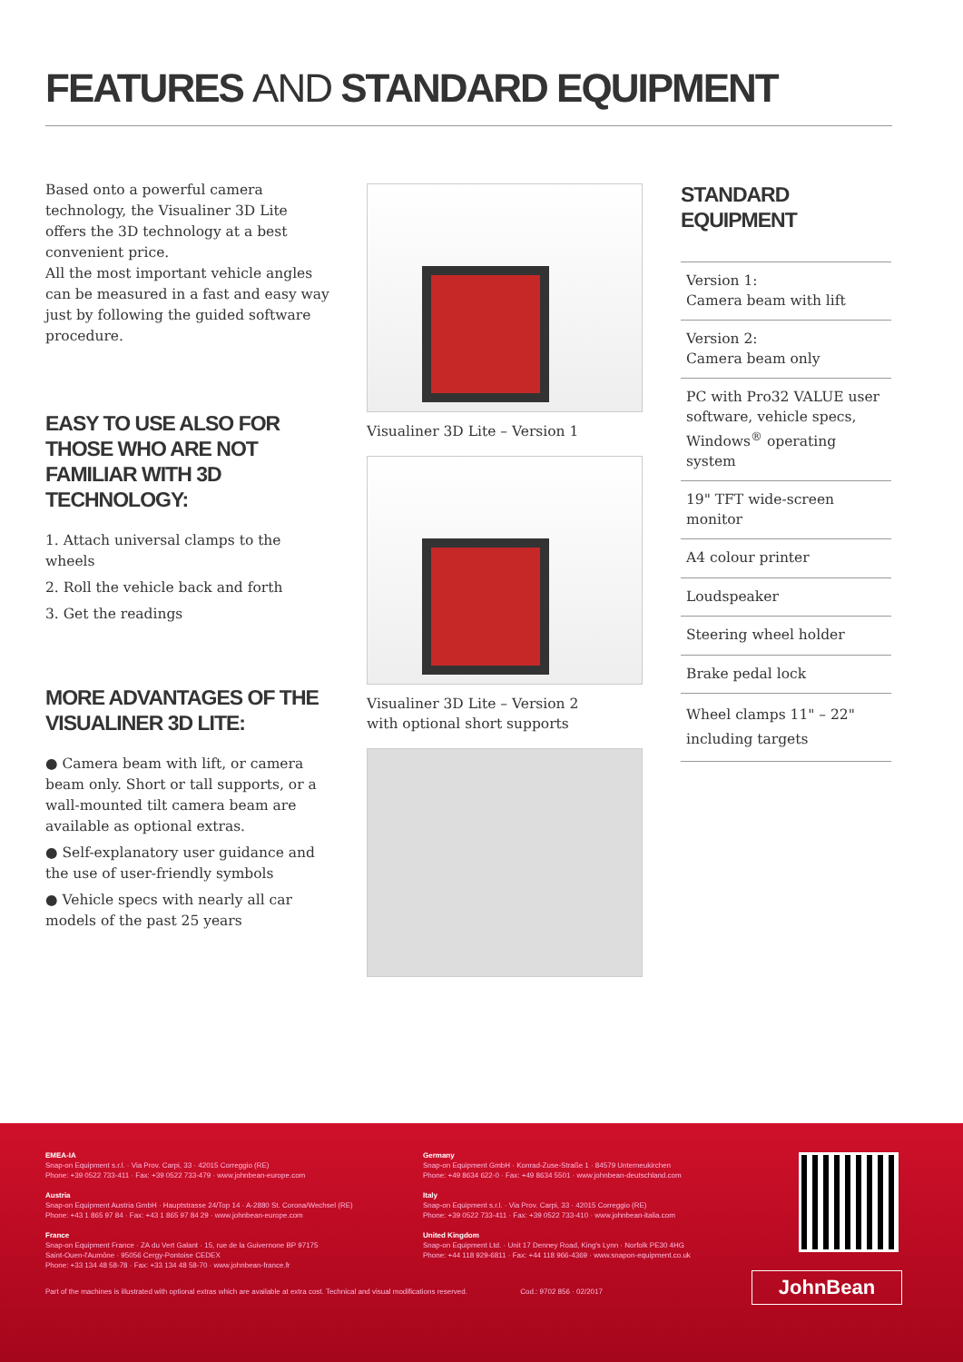FEATURES AND STANDARD EQUIPMENT
Based onto a powerful camera technology, the Visualiner 3D Lite offers the 3D technology at a best convenient price.
All the most important vehicle angles can be measured in a fast and easy way just by following the guided software procedure.
EASY TO USE ALSO FOR THOSE WHO ARE NOT FAMILIAR WITH 3D TECHNOLOGY:
1. Attach universal clamps to the wheels
2. Roll the vehicle back and forth
3. Get the readings
MORE ADVANTAGES OF THE VISUALINER 3D LITE:
● Camera beam with lift, or camera beam only. Short or tall supports, or a wall-mounted tilt camera beam are available as optional extras.
● Self-explanatory user guidance and the use of user-friendly symbols
● Vehicle specs with nearly all car models of the past 25 years
Visualiner 3D Lite – Version 1
Visualiner 3D Lite – Version 2
with optional short supports
STANDARD EQUIPMENT
Version 1:
Camera beam with lift
Version 2:
Camera beam only
PC with Pro32 VALUE user software, vehicle specs, Windows<sup>®</sup> operating system
19" TFT wide-screen monitor
A4 colour printer
Loudspeaker
Steering wheel holder
Brake pedal lock
Wheel clamps 11" – 22"
including targets
EMEA-IA
Snap-on Equipment s.r.l. · Via Prov. Carpi, 33 · 42015 Correggio (RE)
Phone: +39 0522 733-411 · Fax: +39 0522 733-479 · www.johnbean-europe.com
Austria
Snap-on Equipment Austria GmbH · Hauptstrasse 24/Top 14 · A-2880 St. Corona/Wechsel (RE)
Phone: +43 1 865 97 84 · Fax: +43 1 865 97 84 29 · www.johnbean-europe.com
France
Snap-on Equipment France · ZA du Vert Galant · 15, rue de la Guivernone BP 97175
Saint-Ouen-l'Aumône · 95056 Cergy-Pontoise CEDEX
Phone: +33 134 48 58-78 · Fax: +33 134 48 58-70 · www.johnbean-france.fr
Germany
Snap-on Equipment GmbH · Konrad-Zuse-Straße 1 · 84579 Unterneukirchen
Phone: +49 8634 622-0 · Fax: +49 8634 5501 · www.johnbean-deutschland.com
Italy
Snap-on Equipment s.r.l. · Via Prov. Carpi, 33 · 42015 Correggio (RE)
Phone: +39 0522 733-411 · Fax: +39 0522 733-410 · www.johnbean-italia.com
United Kingdom
Snap-on Equipment Ltd. · Unit 17 Denney Road, King's Lynn · Norfolk PE30 4HG
Phone: +44 118 929-6811 · Fax: +44 118 966-4369 · www.snapon-equipment.co.uk
Part of the machines is illustrated with optional extras which are available at extra cost. Technical and visual modifications reserved. Cod.: 9702 856 · 02/2017
JohnBean